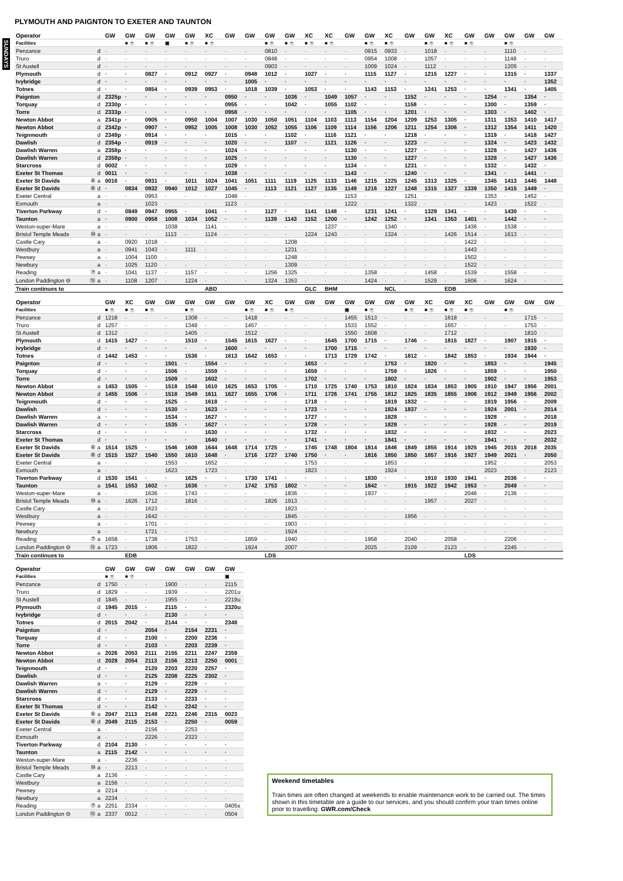SUNDAYS
PLYMOUTH AND PAIGNTON TO EXETER AND TAUNTON
| Operator | | GW | GW | GW | GW | GW | XC | GW | GW | GW | GW | XC | XC | GW | GW | XC | GW | GW | XC | GW | GW | GW | GW | GW |
| --- | --- | --- | --- | --- | --- | --- | --- | --- | --- | --- | --- | --- | --- | --- | --- | --- | --- | --- | --- | --- | --- | --- | --- | --- |
| Facilities | | | ■ ☕ | ■ ☕ | ▣ | ■ ☕ | ■ ☕ | | | ■ ☕ | ■ ☕ | ■ ☕ | ■ ☕ | | ■ ☕ | ■ ☕ | | ■ ☕ | ■ ☕ | ■ ☕ | | ■ ☕ | | |
| Penzance | d | · | · | · | · | · | · | · | · | 0810 | · | · | · | · | 0915 | 0933 | · | 1018 | · | · | · | 1110 | · | · |
| Truro | d | · | · | · | · | · | · | · | · | 0848 | · | · | · | · | 0954 | 1008 | · | 1057 | · | · | · | 1148 | · | · |
| St Austell | d | · | · | · | · | · | · | · | · | 0903 | · | · | · | · | 1009 | 1024 | · | 1112 | · | · | · | 1205 | · | · |
| Plymouth | d | · | · | 0827 | · | 0912 | 0927 | · | 0948 | 1012 | · | 1027 | · | · | 1115 | 1127 | · | 1215 | 1227 | · | · | 1315 | · | 1337 |
| Ivybridge | d | · | · | · | · | · | · | · | 1005 | · | · | · | · | · | · | · | · | · | · | · | · | · | · | 1352 |
| Totnes | d | · | · | 0854 | · | 0939 | 0953 | · | 1018 | 1039 | · | 1053 | · | · | 1143 | 1153 | · | 1241 | 1253 | · | · | 1341 | · | 1405 |
| Paignton | d | 2325p | · | · | · | · | · | 0950 | · | · | 1036 | · | 1049 | 1057 | · | · | 1152 | · | · | · | 1254 | · | 1354 | · |
| Torquay | d | 2330p | · | · | · | · | · | 0955 | · | · | 1042 | · | 1055 | 1102 | · | · | 1158 | · | · | · | 1300 | · | 1359 | · |
| Torre | d | 2333p | · | · | · | · | · | 0958 | · | · | · | · | · | 1105 | · | · | 1201 | · | · | · | 1303 | · | 1402 | · |
| Newton Abbot | a | 2341p | · | 0905 | · | 0950 | 1004 | 1007 | 1030 | 1050 | 1051 | 1104 | 1103 | 1113 | 1154 | 1204 | 1209 | 1253 | 1305 | · | 1311 | 1353 | 1410 | 1417 |
| Newton Abbot | d | 2342p | · | 0907 | · | 0952 | 1005 | 1008 | 1030 | 1052 | 1055 | 1106 | 1109 | 1114 | 1156 | 1206 | 1211 | 1254 | 1306 | · | 1312 | 1354 | 1411 | 1420 |
| Teignmouth | d | 2349p | · | 0914 | · | · | · | 1015 | · | · | 1102 | · | 1116 | 1121 | · | · | 1218 | · | · | · | 1319 | · | 1418 | 1427 |
| Dawlish | d | 2354p | · | 0919 | · | · | · | 1020 | · | · | 1107 | · | 1121 | 1126 | · | · | 1223 | · | · | · | 1324 | · | 1423 | 1432 |
| Dawlish Warren | a | 2358p | · | · | · | · | · | 1024 | · | · | · | · | · | 1130 | · | · | 1227 | · | · | · | 1328 | · | 1427 | 1436 |
| Dawlish Warren | d | 2358p | · | · | · | · | · | 1025 | · | · | · | · | · | 1130 | · | · | 1227 | · | · | · | 1328 | · | 1427 | 1436 |
| Starcross | d | 0002 | · | · | · | · | · | 1029 | · | · | · | · | · | 1134 | · | · | 1231 | · | · | · | 1332 | · | 1432 | · |
| Exeter St Thomas | d | 0011 | · | · | · | · | · | 1038 | · | · | · | · | · | 1143 | · | · | 1240 | · | · | · | 1341 | · | 1441 | · |
| Exeter St Davids | ⑥ a | 0016 | · | 0931 | · | 1011 | 1024 | 1041 | 1051 | 1111 | 1119 | 1125 | 1133 | 1146 | 1215 | 1225 | 1245 | 1313 | 1325 | · | 1345 | 1413 | 1445 | 1448 |
| Exeter St Davids | ⑥ d | · | 0834 | 0932 | 0940 | 1012 | 1027 | 1045 | · | 1113 | 1121 | 1127 | 1135 | 1149 | 1216 | 1227 | 1248 | 1315 | 1327 | 1339 | 1350 | 1415 | 1449 | · |
| Exeter Central | a | · | · | 0953 | · | · | · | 1048 | · | · | · | · | · | 1153 | · | · | 1251 | · | · | · | 1353 | · | 1452 | · |
| Exmouth | a | · | · | 1023 | · | · | · | 1123 | · | · | · | · | · | 1222 | · | · | 1322 | · | · | · | 1423 | · | 1522 | · |
| Tiverton Parkway | d | · | 0849 | 0947 | 0955 | · | 1041 | · | · | 1127 | · | 1141 | 1148 | · | 1231 | 1241 | · | 1329 | 1341 | · | · | 1430 | · | · |
| Taunton | a | · | 0900 | 0958 | 1008 | 1034 | 1052 | · | · | 1139 | 1143 | 1152 | 1200 | · | 1242 | 1252 | · | 1341 | 1353 | 1401 | · | 1442 | · | · |
| Weston-super-Mare | a | · | · | · | 1038 | · | 1141 | · | · | · | · | · | 1237 | · | · | 1340 | · | · | · | 1436 | · | 1538 | · | · |
| Bristol Temple Meads | ⑩ a | · | · | · | 1113 | · | 1124 | · | · | · | · | 1224 | 1243 | · | · | 1324 | · | · | 1426 | 1514 | · | 1613 | · | · |
| Castle Cary | a | · | 0920 | 1018 | · | · | · | · | · | · | 1208 | · | · | · | · | · | · | · | · | 1422 | · | · | · | · |
| Westbury | a | · | 0941 | 1043 | · | 1111 | · | · | · | · | 1231 | · | · | · | · | · | · | · | · | 1443 | · | · | · | · |
| Pewsey | a | · | 1004 | 1100 | · | · | · | · | · | · | 1248 | · | · | · | · | · | · | · | · | 1502 | · | · | · | · |
| Newbury | a | · | 1025 | 1120 | · | · | · | · | · | · | 1309 | · | · | · | · | · | · | · | · | 1522 | · | · | · | · |
| Reading | ⑦ a | · | 1041 | 1137 | · | 1157 | · | · | · | 1256 | 1325 | · | · | · | 1358 | · | · | 1458 | · | 1539 | · | 1558 | · | · |
| London Paddington ⊖ | ⑮ a | · | 1108 | 1207 | · | 1224 | · | · | · | 1324 | 1353 | · | · | · | 1424 | · | · | 1529 | · | 1606 | · | 1624 | · | · |
| Train continues to | | | | | | | ABD | | | | | GLC | BHM | | | NCL | | | EDB | | | | | |
| Operator | | GW | XC | GW | GW | GW | GW | GW | GW | XC | GW | GW | GW | GW | GW | GW | GW | XC | GW | XC | GW | GW | GW | GW |
| --- | --- | --- | --- | --- | --- | --- | --- | --- | --- | --- | --- | --- | --- | --- | --- | --- | --- | --- | --- | --- | --- | --- | --- | --- |
| Facilities | | ■ ☕ | ■ ☕ | ■ ☕ | | ■ ☕ | | | ■ ☕ | ■ ☕ | ■ ☕ | | | ▣ | ■ ☕ | | ■ ☕ | ■ ☕ | ■ ☕ | ■ ☕ | | ■ ☕ | | |
| Penzance | d | 1218 | · | · | · | 1308 | · | · | 1418 | · | · | · | · | 1455 | 1513 | · | · | · | 1618 | · | · | · | 1715 | · |
| Truro | d | 1257 | · | · | · | 1349 | · | · | 1457 | · | · | · | · | 1533 | 1552 | · | · | · | 1657 | · | · | · | 1753 | · |
| St Austell | d | 1312 | · | · | · | 1405 | · | · | 1512 | · | · | · | · | 1550 | 1608 | · | · | · | 1712 | · | · | · | 1810 | · |
| Plymouth | d | 1415 | 1427 | · | · | 1510 | · | 1545 | 1615 | 1627 | · | · | 1645 | 1700 | 1715 | · | 1746 | · | 1815 | 1827 | · | 1907 | 1915 | · |
| Ivybridge | d | · | · | · | · | · | · | 1600 | · | · | · | · | 1700 | 1715 | · | · | · | · | · | · | · | · | 1930 | · |
| Totnes | d | 1442 | 1453 | · | · | 1536 | · | 1613 | 1642 | 1653 | · | · | 1713 | 1729 | 1742 | · | 1812 | · | 1842 | 1853 | · | 1934 | 1944 | · |
| Paignton | d | · | · | · | 1501 | · | 1554 | · | · | · | · | 1653 | · | · | · | 1753 | · | 1820 | · | · | 1853 | · | · | 1945 |
| Torquay | d | · | · | · | 1506 | · | 1559 | · | · | · | · | 1659 | · | · | · | 1759 | · | 1826 | · | · | 1859 | · | · | 1950 |
| Torre | d | · | · | · | 1509 | · | 1602 | · | · | · | · | 1702 | · | · | · | 1802 | · | · | · | · | 1902 | · | · | 1953 |
| Newton Abbot | a | 1453 | 1505 | · | 1518 | 1548 | 1610 | 1625 | 1653 | 1705 | · | 1710 | 1725 | 1740 | 1753 | 1810 | 1824 | 1834 | 1853 | 1905 | 1910 | 1947 | 1956 | 2001 |
| Newton Abbot | d | 1455 | 1506 | · | 1518 | 1549 | 1611 | 1627 | 1655 | 1706 | · | 1711 | 1726 | 1741 | 1755 | 1812 | 1825 | 1835 | 1855 | 1906 | 1912 | 1949 | 1956 | 2002 |
| Teignmouth | d | · | · | · | 1525 | · | 1618 | · | · | · | · | 1718 | · | · | · | 1819 | 1832 | · | · | · | 1919 | 1956 | · | 2009 |
| Dawlish | d | · | · | · | 1530 | · | 1623 | · | · | · | · | 1723 | · | · | · | 1824 | 1837 | · | · | · | 1924 | 2001 | · | 2014 |
| Dawlish Warren | a | · | · | · | 1534 | · | 1627 | · | · | · | · | 1727 | · | · | · | 1828 | · | · | · | · | 1928 | · | · | 2018 |
| Dawlish Warren | d | · | · | · | 1535 | · | 1627 | · | · | · | · | 1728 | · | · | · | 1828 | · | · | · | · | 1928 | · | · | 2019 |
| Starcross | d | · | · | · | · | · | 1630 | · | · | · | · | 1732 | · | · | · | 1832 | · | · | · | · | 1932 | · | · | 2023 |
| Exeter St Thomas | d | · | · | · | · | · | 1640 | · | · | · | · | 1741 | · | · | · | 1841 | · | · | · | · | 1941 | · | · | 2032 |
| Exeter St Davids | ⑥ a | 1514 | 1525 | · | 1546 | 1608 | 1644 | 1648 | 1714 | 1725 | · | 1745 | 1748 | 1804 | 1814 | 1846 | 1849 | 1855 | 1914 | 1925 | 1945 | 2015 | 2018 | 2035 |
| Exeter St Davids | ⑥ d | 1515 | 1527 | 1540 | 1550 | 1610 | 1648 | · | 1716 | 1727 | 1740 | 1750 | · | · | 1816 | 1850 | 1850 | 1857 | 1916 | 1927 | 1949 | 2021 | · | 2050 |
| Exeter Central | a | · | · | · | 1553 | · | 1652 | · | · | · | · | 1753 | · | · | · | 1853 | · | · | · | · | 1952 | · | · | 2053 |
| Exmouth | a | · | · | · | 1623 | · | 1723 | · | · | · | · | 1823 | · | · | · | 1924 | · | · | · | · | 2023 | · | · | 2123 |
| Tiverton Parkway | d | 1530 | 1541 | · | · | 1625 | · | · | 1730 | 1741 | · | · | · | · | 1830 | · | · | 1910 | 1930 | 1941 | · | 2036 | · | · |
| Taunton | a | 1541 | 1553 | 1602 | · | 1636 | · | · | 1742 | 1753 | 1802 | · | · | · | 1842 | · | 1915 | 1922 | 1942 | 1953 | · | 2049 | · | · |
| Weston-super-Mare | a | · | · | 1636 | · | 1743 | · | · | · | · | 1836 | · | · | · | 1937 | · | · | · | · | 2046 | · | 2136 | · | · |
| Bristol Temple Meads | ⑩ a | · | 1626 | 1712 | · | 1816 | · | · | · | 1826 | 1913 | · | · | · | · | · | · | 1957 | · | 2027 | · | · | · | · |
| Castle Cary | a | · | · | 1623 | · | · | · | · | · | · | 1823 | · | · | · | · | · | · | · | · | · | · | · | · | · |
| Westbury | a | · | · | 1642 | · | · | · | · | · | · | 1845 | · | · | · | · | · | 1956 | · | · | · | · | · | · | · |
| Pewsey | a | · | · | 1701 | · | · | · | · | · | · | 1903 | · | · | · | · | · | · | · | · | · | · | · | · | · |
| Newbury | a | · | · | 1721 | · | · | · | · | · | · | 1924 | · | · | · | · | · | · | · | · | · | · | · | · | · |
| Reading | ⑦ a | 1658 | · | 1738 | · | 1753 | · | · | 1859 | · | 1940 | · | · | · | 1958 | · | 2040 | · | 2058 | · | · | 2206 | · | · |
| London Paddington ⊖ | ⑮ a | 1723 | · | 1806 | · | 1822 | · | · | 1924 | · | 2007 | · | · | · | 2025 | · | 2109 | · | 2123 | · | · | 2245 | · | · |
| Train continues to | | | EDB | | | | | | | LDS | | | | | | | | | | LDS | | | | |
| Operator | | GW | GW | GW | GW | GW | GW | GW |
| --- | --- | --- | --- | --- | --- | --- | --- | --- |
| Facilities | | ■ ☕ | ■ ☕ | | | | | ▣ |
| Penzance | d | 1750 | · | · | 1900 | · | · | 2115 |
| Truro | d | 1829 | · | · | 1939 | · | · | 2201u |
| St Austell | d | 1845 | · | · | 1955 | · | · | 2219u |
| Plymouth | d | 1945 | 2015 | · | 2115 | · | · | 2320u |
| Ivybridge | d | · | · | · | 2130 | · | · | · |
| Totnes | d | 2015 | 2042 | · | 2144 | · | · | 2348 |
| Paignton | d | · | · | 2054 | · | 2154 | 2231 | · |
| Torquay | d | · | · | 2100 | · | 2200 | 2236 | · |
| Torre | d | · | · | 2103 | · | 2203 | 2239 | · |
| Newton Abbot | a | 2026 | 2053 | 2111 | 2155 | 2211 | 2247 | 2359 |
| Newton Abbot | d | 2028 | 2054 | 2113 | 2156 | 2213 | 2250 | 0001 |
| Teignmouth | d | · | · | 2120 | 2203 | 2220 | 2257 | · |
| Dawlish | d | · | · | 2125 | 2208 | 2225 | 2302 | · |
| Dawlish Warren | a | · | · | 2129 | · | 2229 | · | · |
| Dawlish Warren | d | · | · | 2129 | · | 2229 | · | · |
| Starcross | d | · | · | 2133 | · | 2233 | · | · |
| Exeter St Thomas | d | · | · | 2142 | · | 2242 | · | · |
| Exeter St Davids | ⑥ a | 2047 | 2113 | 2148 | 2221 | 2246 | 2315 | 0023 |
| Exeter St Davids | ⑥ d | 2049 | 2115 | 2153 | · | 2250 | · | 0059 |
| Exeter Central | a | · | · | 2156 | · | 2253 | · | · |
| Exmouth | a | · | · | 2226 | · | 2323 | · | · |
| Tiverton Parkway | d | 2104 | 2130 | · | · | · | · | · |
| Taunton | a | 2115 | 2142 | · | · | · | · | · |
| Weston-super-Mare | a | · | 2236 | · | · | · | · | · |
| Bristol Temple Meads | ⑩ a | · | 2213 | · | · | · | · | · |
| Castle Cary | a | 2136 | · | · | · | · | · | · |
| Westbury | a | 2156 | · | · | · | · | · | · |
| Pewsey | a | 2214 | · | · | · | · | · | · |
| Newbury | a | 2234 | · | · | · | · | · | · |
| Reading | ⑦ a | 2251 | 2334 | · | · | · | · | 0405s |
| London Paddington ⊖ | ⑮ a | 2337 | 0012 | · | · | · | · | 0504 |
Weekend timetables
Train times are often changed at weekends to enable maintenance work to be carried out. The times shown in this timetable are a guide to our services, and you should confirm your train times online prior to travelling: GWR.com/Check